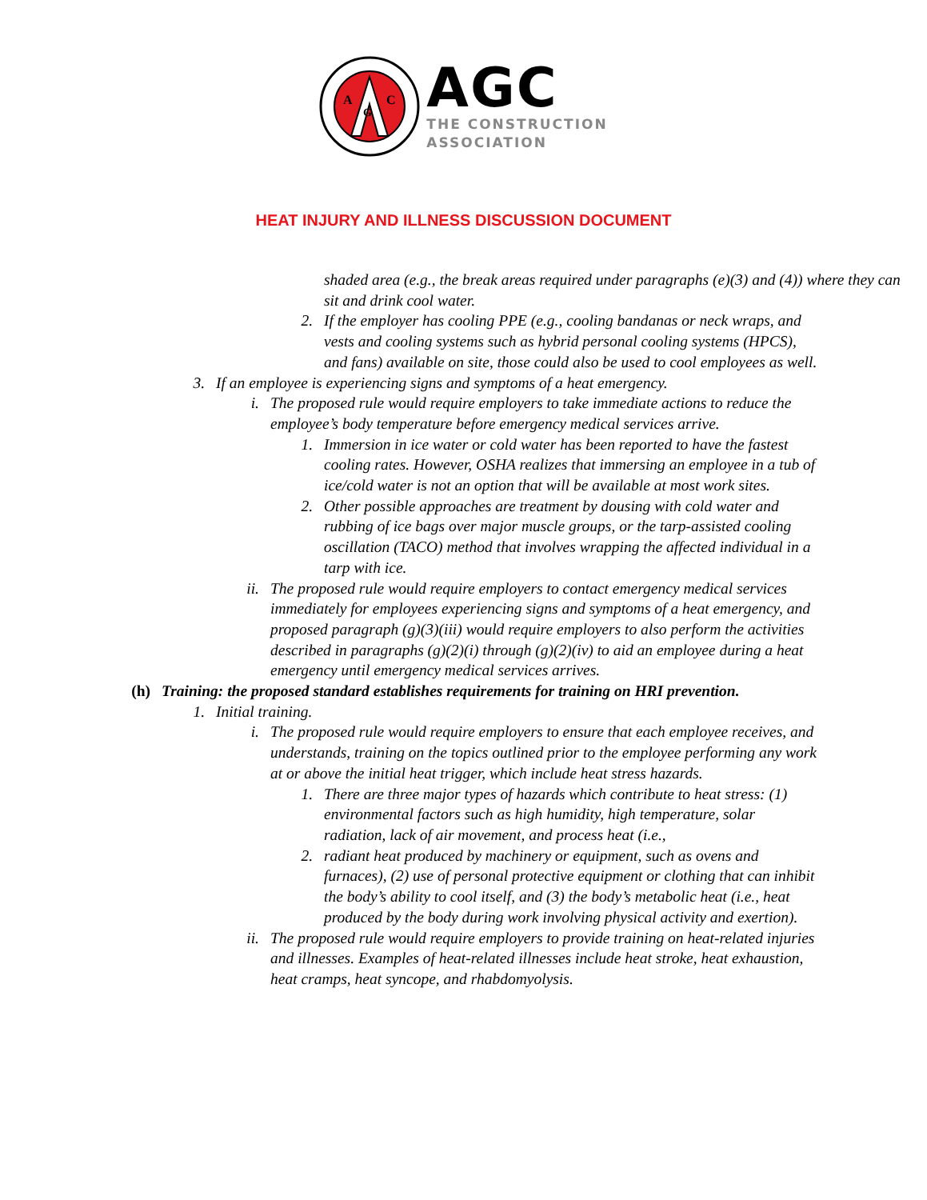A
G
C
AGC
THE CONSTRUCTION
ASSOCIATION
HEAT INJURY AND ILLNESS DISCUSSION DOCUMENT
shaded area (e.g., the break areas required under paragraphs (e)(3) and (4)) where they can sit and drink cool water.
2. If the employer has cooling PPE (e.g., cooling bandanas or neck wraps, and vests and cooling systems such as hybrid personal cooling systems (HPCS), and fans) available on site, those could also be used to cool employees as well.
3. If an employee is experiencing signs and symptoms of a heat emergency.
i. The proposed rule would require employers to take immediate actions to reduce the employee’s body temperature before emergency medical services arrive.
1. Immersion in ice water or cold water has been reported to have the fastest cooling rates. However, OSHA realizes that immersing an employee in a tub of ice/cold water is not an option that will be available at most work sites.
2. Other possible approaches are treatment by dousing with cold water and rubbing of ice bags over major muscle groups, or the tarp-assisted cooling oscillation (TACO) method that involves wrapping the affected individual in a tarp with ice.
ii. The proposed rule would require employers to contact emergency medical services immediately for employees experiencing signs and symptoms of a heat emergency, and proposed paragraph (g)(3)(iii) would require employers to also perform the activities described in paragraphs (g)(2)(i) through (g)(2)(iv) to aid an employee during a heat emergency until emergency medical services arrives.
(h) Training: the proposed standard establishes requirements for training on HRI prevention.
1. Initial training.
i. The proposed rule would require employers to ensure that each employee receives, and understands, training on the topics outlined prior to the employee performing any work at or above the initial heat trigger, which include heat stress hazards.
1. There are three major types of hazards which contribute to heat stress: (1) environmental factors such as high humidity, high temperature, solar radiation, lack of air movement, and process heat (i.e.,
2. radiant heat produced by machinery or equipment, such as ovens and furnaces), (2) use of personal protective equipment or clothing that can inhibit the body’s ability to cool itself, and (3) the body’s metabolic heat (i.e., heat produced by the body during work involving physical activity and exertion).
ii. The proposed rule would require employers to provide training on heat-related injuries and illnesses. Examples of heat-related illnesses include heat stroke, heat exhaustion, heat cramps, heat syncope, and rhabdomyolysis.